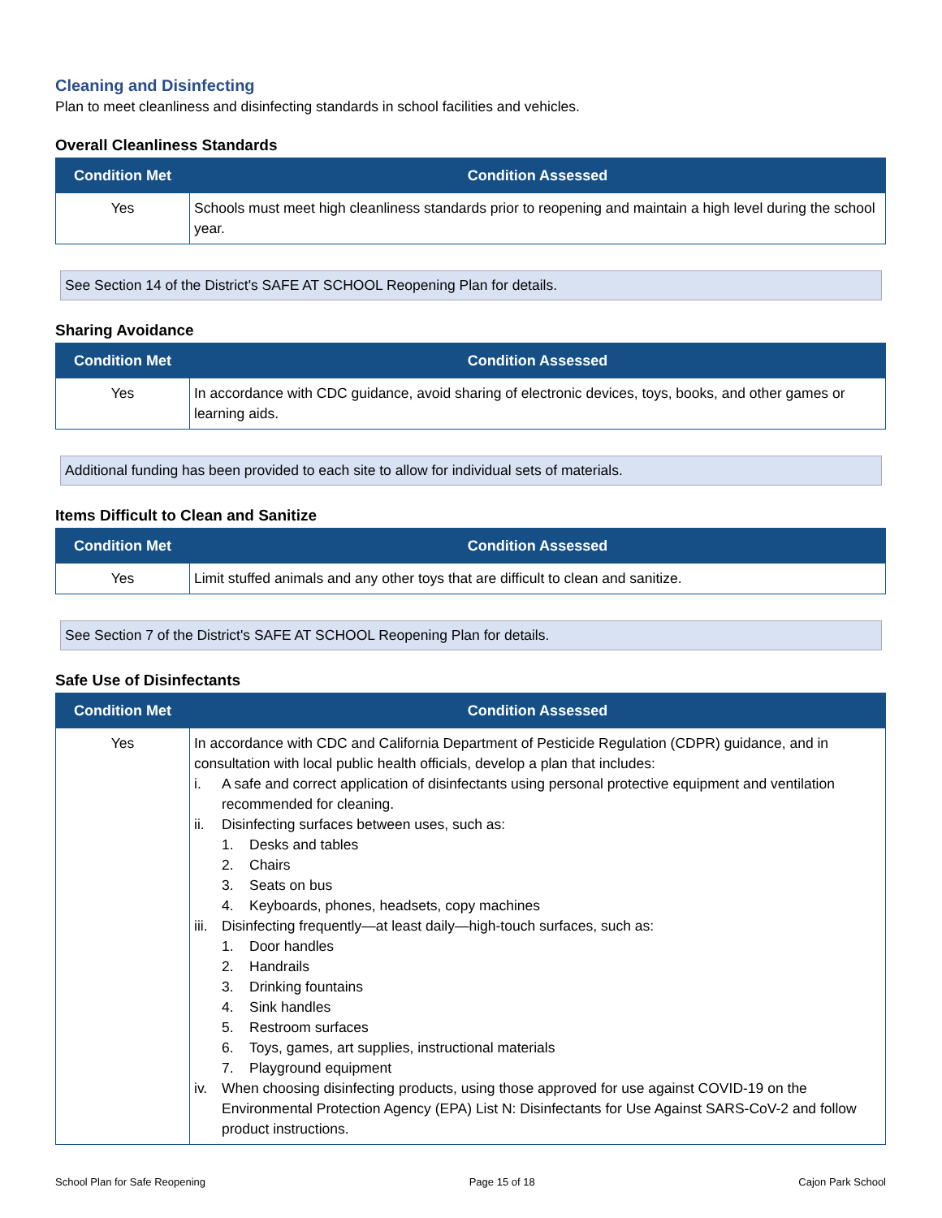Cleaning and Disinfecting
Plan to meet cleanliness and disinfecting standards in school facilities and vehicles.
Overall Cleanliness Standards
| Condition Met | Condition Assessed |
| --- | --- |
| Yes | Schools must meet high cleanliness standards prior to reopening and maintain a high level during the school year. |
See Section 14 of the District's SAFE AT SCHOOL Reopening Plan for details.
Sharing Avoidance
| Condition Met | Condition Assessed |
| --- | --- |
| Yes | In accordance with CDC guidance, avoid sharing of electronic devices, toys, books, and other games or learning aids. |
Additional funding has been provided to each site to allow for individual sets of materials.
Items Difficult to Clean and Sanitize
| Condition Met | Condition Assessed |
| --- | --- |
| Yes | Limit stuffed animals and any other toys that are difficult to clean and sanitize. |
See Section 7 of the District's SAFE AT SCHOOL Reopening Plan for details.
Safe Use of Disinfectants
| Condition Met | Condition Assessed |
| --- | --- |
| Yes | In accordance with CDC and California Department of Pesticide Regulation (CDPR) guidance, and in consultation with local public health officials, develop a plan that includes: i. A safe and correct application of disinfectants using personal protective equipment and ventilation recommended for cleaning. ii. Disinfecting surfaces between uses, such as: 1. Desks and tables 2. Chairs 3. Seats on bus 4. Keyboards, phones, headsets, copy machines iii. Disinfecting frequently—at least daily—high-touch surfaces, such as: 1. Door handles 2. Handrails 3. Drinking fountains 4. Sink handles 5. Restroom surfaces 6. Toys, games, art supplies, instructional materials 7. Playground equipment iv. When choosing disinfecting products, using those approved for use against COVID-19 on the Environmental Protection Agency (EPA) List N: Disinfectants for Use Against SARS-CoV-2 and follow product instructions. |
School Plan for Safe Reopening Page 15 of 18 Cajon Park School